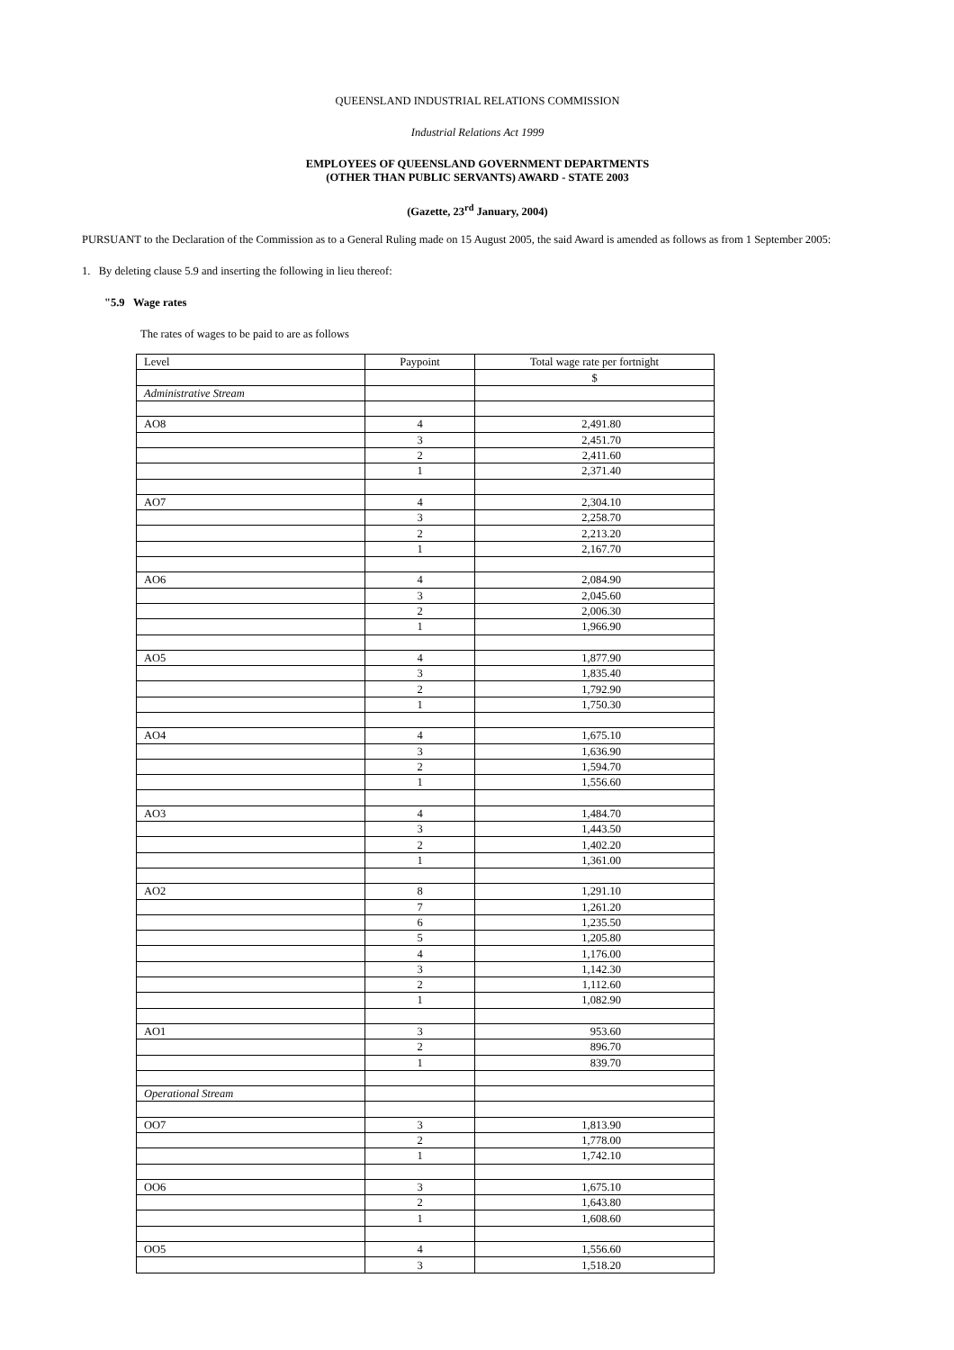QUEENSLAND INDUSTRIAL RELATIONS COMMISSION
Industrial Relations Act 1999
EMPLOYEES OF QUEENSLAND GOVERNMENT DEPARTMENTS
(OTHER THAN PUBLIC SERVANTS) AWARD - STATE 2003
(Gazette, 23<sup>rd</sup> January, 2004)
PURSUANT to the Declaration of the Commission as to a General Ruling made on 15 August 2005, the said Award is amended as follows as from 1 September 2005:
1. By deleting clause 5.9 and inserting the following in lieu thereof:
"5.9 Wage rates
The rates of wages to be paid to are as follows
| Level | Paypoint | Total wage rate per fortnight |
| | | $ |
| Administrative Stream | | |
| AO8 | 4 | 2,491.80 |
| | 3 | 2,451.70 |
| | 2 | 2,411.60 |
| | 1 | 2,371.40 |
| AO7 | 4 | 2,304.10 |
| | 3 | 2,258.70 |
| | 2 | 2,213.20 |
| | 1 | 2,167.70 |
| AO6 | 4 | 2,084.90 |
| | 3 | 2,045.60 |
| | 2 | 2,006.30 |
| | 1 | 1,966.90 |
| AO5 | 4 | 1,877.90 |
| | 3 | 1,835.40 |
| | 2 | 1,792.90 |
| | 1 | 1,750.30 |
| AO4 | 4 | 1,675.10 |
| | 3 | 1,636.90 |
| | 2 | 1,594.70 |
| | 1 | 1,556.60 |
| AO3 | 4 | 1,484.70 |
| | 3 | 1,443.50 |
| | 2 | 1,402.20 |
| | 1 | 1,361.00 |
| AO2 | 8 | 1,291.10 |
| | 7 | 1,261.20 |
| | 6 | 1,235.50 |
| | 5 | 1,205.80 |
| | 4 | 1,176.00 |
| | 3 | 1,142.30 |
| | 2 | 1,112.60 |
| | 1 | 1,082.90 |
| AO1 | 3 | 953.60 |
| | 2 | 896.70 |
| | 1 | 839.70 |
| Operational Stream | | |
| OO7 | 3 | 1,813.90 |
| | 2 | 1,778.00 |
| | 1 | 1,742.10 |
| OO6 | 3 | 1,675.10 |
| | 2 | 1,643.80 |
| | 1 | 1,608.60 |
| OO5 | 4 | 1,556.60 |
| | 3 | 1,518.20 |